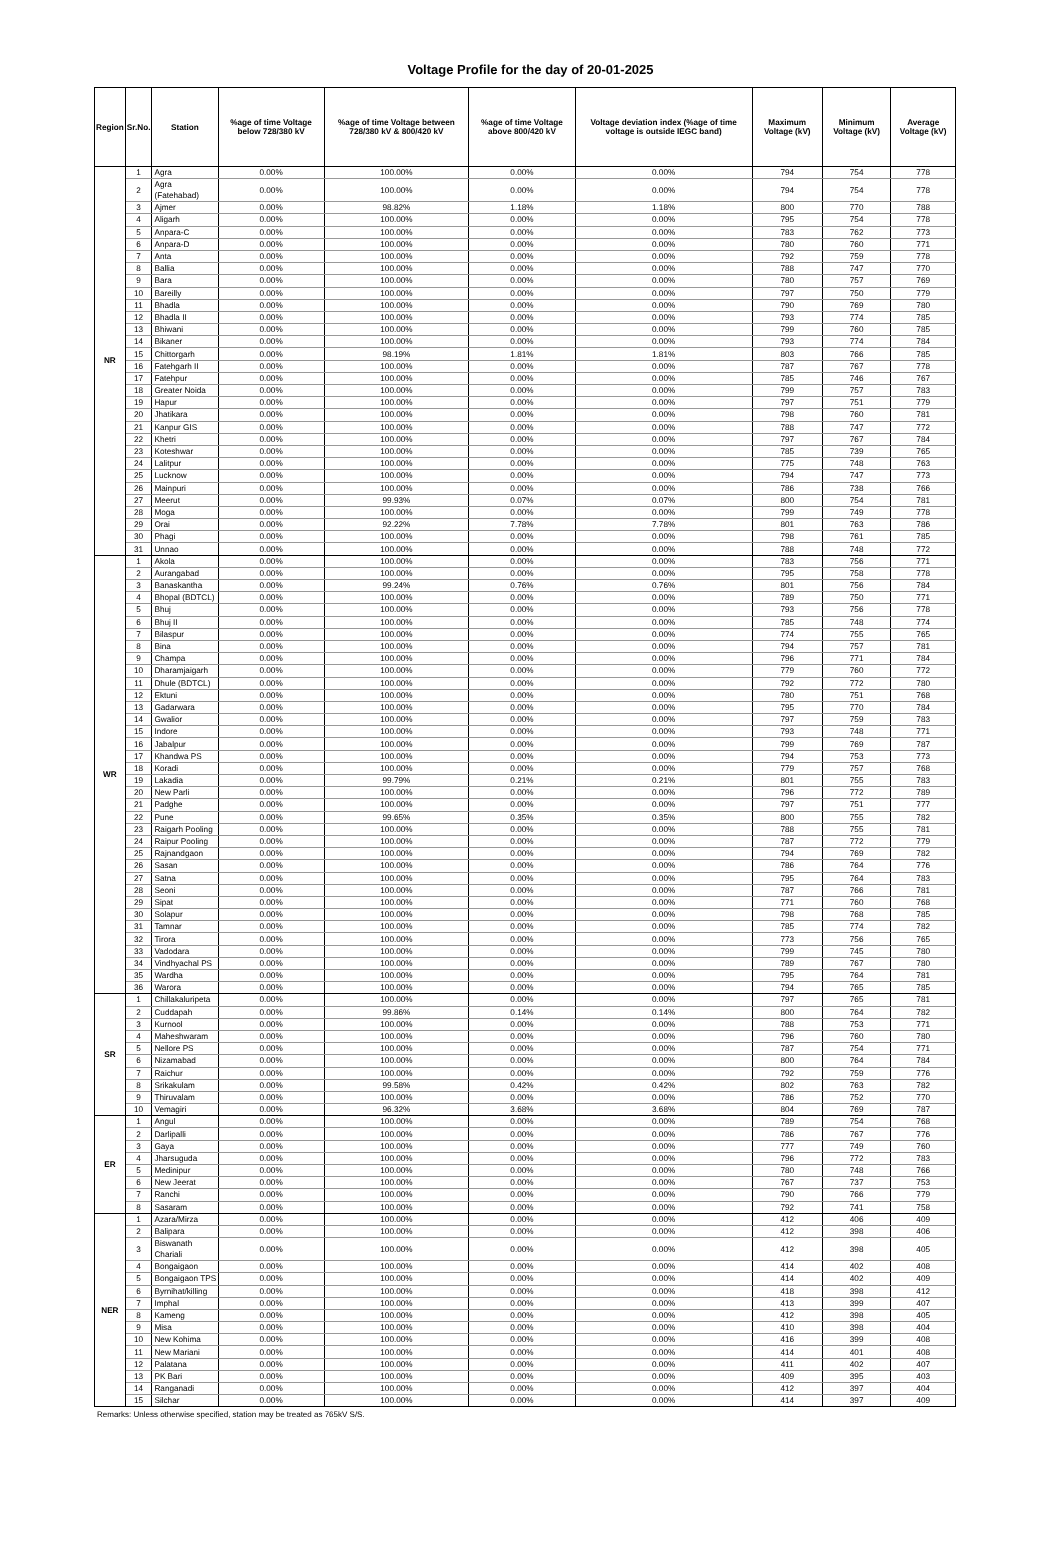Voltage Profile for the day of 20-01-2025
| Region | Sr.No. | Station | %age of time Voltage below 728/380 kV | %age of time Voltage between 728/380 kV & 800/420 kV | %age of time Voltage above 800/420 kV | Voltage deviation index (%age of time voltage is outside IEGC band) | Maximum Voltage (kV) | Minimum Voltage (kV) | Average Voltage (kV) |
| --- | --- | --- | --- | --- | --- | --- | --- | --- | --- |
| NR | 1 | Agra | 0.00% | 100.00% | 0.00% | 0.00% | 794 | 754 | 778 |
| | 2 | Agra (Fatehabad) | 0.00% | 100.00% | 0.00% | 0.00% | 794 | 754 | 778 |
| | 3 | Ajmer | 0.00% | 98.82% | 1.18% | 1.18% | 800 | 770 | 788 |
| | 4 | Aligarh | 0.00% | 100.00% | 0.00% | 0.00% | 795 | 754 | 778 |
| | 5 | Anpara-C | 0.00% | 100.00% | 0.00% | 0.00% | 783 | 762 | 773 |
| | 6 | Anpara-D | 0.00% | 100.00% | 0.00% | 0.00% | 780 | 760 | 771 |
| | 7 | Anta | 0.00% | 100.00% | 0.00% | 0.00% | 792 | 759 | 778 |
| | 8 | Ballia | 0.00% | 100.00% | 0.00% | 0.00% | 788 | 747 | 770 |
| | 9 | Bara | 0.00% | 100.00% | 0.00% | 0.00% | 780 | 757 | 769 |
| | 10 | Bareilly | 0.00% | 100.00% | 0.00% | 0.00% | 797 | 750 | 779 |
| | 11 | Bhadla | 0.00% | 100.00% | 0.00% | 0.00% | 790 | 769 | 780 |
| | 12 | Bhadla II | 0.00% | 100.00% | 0.00% | 0.00% | 793 | 774 | 785 |
| | 13 | Bhiwani | 0.00% | 100.00% | 0.00% | 0.00% | 799 | 760 | 785 |
| | 14 | Bikaner | 0.00% | 100.00% | 0.00% | 0.00% | 793 | 774 | 784 |
| | 15 | Chittorgarh | 0.00% | 98.19% | 1.81% | 1.81% | 803 | 766 | 785 |
| | 16 | Fatehgarh II | 0.00% | 100.00% | 0.00% | 0.00% | 787 | 767 | 778 |
| | 17 | Fatehpur | 0.00% | 100.00% | 0.00% | 0.00% | 785 | 746 | 767 |
| | 18 | Greater Noida | 0.00% | 100.00% | 0.00% | 0.00% | 799 | 757 | 783 |
| | 19 | Hapur | 0.00% | 100.00% | 0.00% | 0.00% | 797 | 751 | 779 |
| | 20 | Jhatikara | 0.00% | 100.00% | 0.00% | 0.00% | 798 | 760 | 781 |
| | 21 | Kanpur GIS | 0.00% | 100.00% | 0.00% | 0.00% | 788 | 747 | 772 |
| | 22 | Khetri | 0.00% | 100.00% | 0.00% | 0.00% | 797 | 767 | 784 |
| | 23 | Koteshwar | 0.00% | 100.00% | 0.00% | 0.00% | 785 | 739 | 765 |
| | 24 | Lalitpur | 0.00% | 100.00% | 0.00% | 0.00% | 775 | 748 | 763 |
| | 25 | Lucknow | 0.00% | 100.00% | 0.00% | 0.00% | 794 | 747 | 773 |
| | 26 | Mainpuri | 0.00% | 100.00% | 0.00% | 0.00% | 786 | 738 | 766 |
| | 27 | Meerut | 0.00% | 99.93% | 0.07% | 0.07% | 800 | 754 | 781 |
| | 28 | Moga | 0.00% | 100.00% | 0.00% | 0.00% | 799 | 749 | 778 |
| | 29 | Orai | 0.00% | 92.22% | 7.78% | 7.78% | 801 | 763 | 786 |
| | 30 | Phagi | 0.00% | 100.00% | 0.00% | 0.00% | 798 | 761 | 785 |
| | 31 | Unnao | 0.00% | 100.00% | 0.00% | 0.00% | 788 | 748 | 772 |
| WR | 1 | Akola | 0.00% | 100.00% | 0.00% | 0.00% | 783 | 756 | 771 |
| | 2 | Aurangabad | 0.00% | 100.00% | 0.00% | 0.00% | 795 | 758 | 778 |
| | 3 | Banaskantha | 0.00% | 99.24% | 0.76% | 0.76% | 801 | 756 | 784 |
| | 4 | Bhopal (BDTCL) | 0.00% | 100.00% | 0.00% | 0.00% | 789 | 750 | 771 |
| | 5 | Bhuj | 0.00% | 100.00% | 0.00% | 0.00% | 793 | 756 | 778 |
| | 6 | Bhuj II | 0.00% | 100.00% | 0.00% | 0.00% | 785 | 748 | 774 |
| | 7 | Bilaspur | 0.00% | 100.00% | 0.00% | 0.00% | 774 | 755 | 765 |
| | 8 | Bina | 0.00% | 100.00% | 0.00% | 0.00% | 794 | 757 | 781 |
| | 9 | Champa | 0.00% | 100.00% | 0.00% | 0.00% | 796 | 771 | 784 |
| | 10 | Dharamjaigarh | 0.00% | 100.00% | 0.00% | 0.00% | 779 | 760 | 772 |
| | 11 | Dhule (BDTCL) | 0.00% | 100.00% | 0.00% | 0.00% | 792 | 772 | 780 |
| | 12 | Ektuni | 0.00% | 100.00% | 0.00% | 0.00% | 780 | 751 | 768 |
| | 13 | Gadarwara | 0.00% | 100.00% | 0.00% | 0.00% | 795 | 770 | 784 |
| | 14 | Gwalior | 0.00% | 100.00% | 0.00% | 0.00% | 797 | 759 | 783 |
| | 15 | Indore | 0.00% | 100.00% | 0.00% | 0.00% | 793 | 748 | 771 |
| | 16 | Jabalpur | 0.00% | 100.00% | 0.00% | 0.00% | 799 | 769 | 787 |
| | 17 | Khandwa PS | 0.00% | 100.00% | 0.00% | 0.00% | 794 | 753 | 773 |
| | 18 | Koradi | 0.00% | 100.00% | 0.00% | 0.00% | 779 | 757 | 768 |
| | 19 | Lakadia | 0.00% | 99.79% | 0.21% | 0.21% | 801 | 755 | 783 |
| | 20 | New Parli | 0.00% | 100.00% | 0.00% | 0.00% | 796 | 772 | 789 |
| | 21 | Padghe | 0.00% | 100.00% | 0.00% | 0.00% | 797 | 751 | 777 |
| | 22 | Pune | 0.00% | 99.65% | 0.35% | 0.35% | 800 | 755 | 782 |
| | 23 | Raigarh Pooling | 0.00% | 100.00% | 0.00% | 0.00% | 788 | 755 | 781 |
| | 24 | Raipur Pooling | 0.00% | 100.00% | 0.00% | 0.00% | 787 | 772 | 779 |
| | 25 | Rajnandgaon | 0.00% | 100.00% | 0.00% | 0.00% | 794 | 769 | 782 |
| | 26 | Sasan | 0.00% | 100.00% | 0.00% | 0.00% | 786 | 764 | 776 |
| | 27 | Satna | 0.00% | 100.00% | 0.00% | 0.00% | 795 | 764 | 783 |
| | 28 | Seoni | 0.00% | 100.00% | 0.00% | 0.00% | 787 | 766 | 781 |
| | 29 | Sipat | 0.00% | 100.00% | 0.00% | 0.00% | 771 | 760 | 768 |
| | 30 | Solapur | 0.00% | 100.00% | 0.00% | 0.00% | 798 | 768 | 785 |
| | 31 | Tamnar | 0.00% | 100.00% | 0.00% | 0.00% | 785 | 774 | 782 |
| | 32 | Tirora | 0.00% | 100.00% | 0.00% | 0.00% | 773 | 756 | 765 |
| | 33 | Vadodara | 0.00% | 100.00% | 0.00% | 0.00% | 799 | 745 | 780 |
| | 34 | Vindhyachal PS | 0.00% | 100.00% | 0.00% | 0.00% | 789 | 767 | 780 |
| | 35 | Wardha | 0.00% | 100.00% | 0.00% | 0.00% | 795 | 764 | 781 |
| | 36 | Warora | 0.00% | 100.00% | 0.00% | 0.00% | 794 | 765 | 785 |
| SR | 1 | Chillakaluripeta | 0.00% | 100.00% | 0.00% | 0.00% | 797 | 765 | 781 |
| | 2 | Cuddapah | 0.00% | 99.86% | 0.14% | 0.14% | 800 | 764 | 782 |
| | 3 | Kurnool | 0.00% | 100.00% | 0.00% | 0.00% | 788 | 753 | 771 |
| | 4 | Maheshwaram | 0.00% | 100.00% | 0.00% | 0.00% | 796 | 760 | 780 |
| | 5 | Nellore PS | 0.00% | 100.00% | 0.00% | 0.00% | 787 | 754 | 771 |
| | 6 | Nizamabad | 0.00% | 100.00% | 0.00% | 0.00% | 800 | 764 | 784 |
| | 7 | Raichur | 0.00% | 100.00% | 0.00% | 0.00% | 792 | 759 | 776 |
| | 8 | Srikakulam | 0.00% | 99.58% | 0.42% | 0.42% | 802 | 763 | 782 |
| | 9 | Thiruvalam | 0.00% | 100.00% | 0.00% | 0.00% | 786 | 752 | 770 |
| | 10 | Vemagiri | 0.00% | 96.32% | 3.68% | 3.68% | 804 | 769 | 787 |
| ER | 1 | Angul | 0.00% | 100.00% | 0.00% | 0.00% | 789 | 754 | 768 |
| | 2 | Darlipalli | 0.00% | 100.00% | 0.00% | 0.00% | 786 | 767 | 776 |
| | 3 | Gaya | 0.00% | 100.00% | 0.00% | 0.00% | 777 | 749 | 760 |
| | 4 | Jharsuguda | 0.00% | 100.00% | 0.00% | 0.00% | 796 | 772 | 783 |
| | 5 | Medinipur | 0.00% | 100.00% | 0.00% | 0.00% | 780 | 748 | 766 |
| | 6 | New Jeerat | 0.00% | 100.00% | 0.00% | 0.00% | 767 | 737 | 753 |
| | 7 | Ranchi | 0.00% | 100.00% | 0.00% | 0.00% | 790 | 766 | 779 |
| | 8 | Sasaram | 0.00% | 100.00% | 0.00% | 0.00% | 792 | 741 | 758 |
| NER | 1 | Azara/Mirza | 0.00% | 100.00% | 0.00% | 0.00% | 412 | 406 | 409 |
| | 2 | Balipara | 0.00% | 100.00% | 0.00% | 0.00% | 412 | 398 | 406 |
| | 3 | Biswanath Chariali | 0.00% | 100.00% | 0.00% | 0.00% | 412 | 398 | 405 |
| | 4 | Bongaigaon | 0.00% | 100.00% | 0.00% | 0.00% | 414 | 402 | 408 |
| | 5 | Bongaigaon TPS | 0.00% | 100.00% | 0.00% | 0.00% | 414 | 402 | 409 |
| | 6 | Byrnihat/killing | 0.00% | 100.00% | 0.00% | 0.00% | 418 | 398 | 412 |
| | 7 | Imphal | 0.00% | 100.00% | 0.00% | 0.00% | 413 | 399 | 407 |
| | 8 | Kameng | 0.00% | 100.00% | 0.00% | 0.00% | 412 | 398 | 405 |
| | 9 | Misa | 0.00% | 100.00% | 0.00% | 0.00% | 410 | 398 | 404 |
| | 10 | New Kohima | 0.00% | 100.00% | 0.00% | 0.00% | 416 | 399 | 408 |
| | 11 | New Mariani | 0.00% | 100.00% | 0.00% | 0.00% | 414 | 401 | 408 |
| | 12 | Palatana | 0.00% | 100.00% | 0.00% | 0.00% | 411 | 402 | 407 |
| | 13 | PK Bari | 0.00% | 100.00% | 0.00% | 0.00% | 409 | 395 | 403 |
| | 14 | Ranganadi | 0.00% | 100.00% | 0.00% | 0.00% | 412 | 397 | 404 |
| | 15 | Silchar | 0.00% | 100.00% | 0.00% | 0.00% | 414 | 397 | 409 |
Remarks: Unless otherwise specified, station may be treated as 765kV S/S.